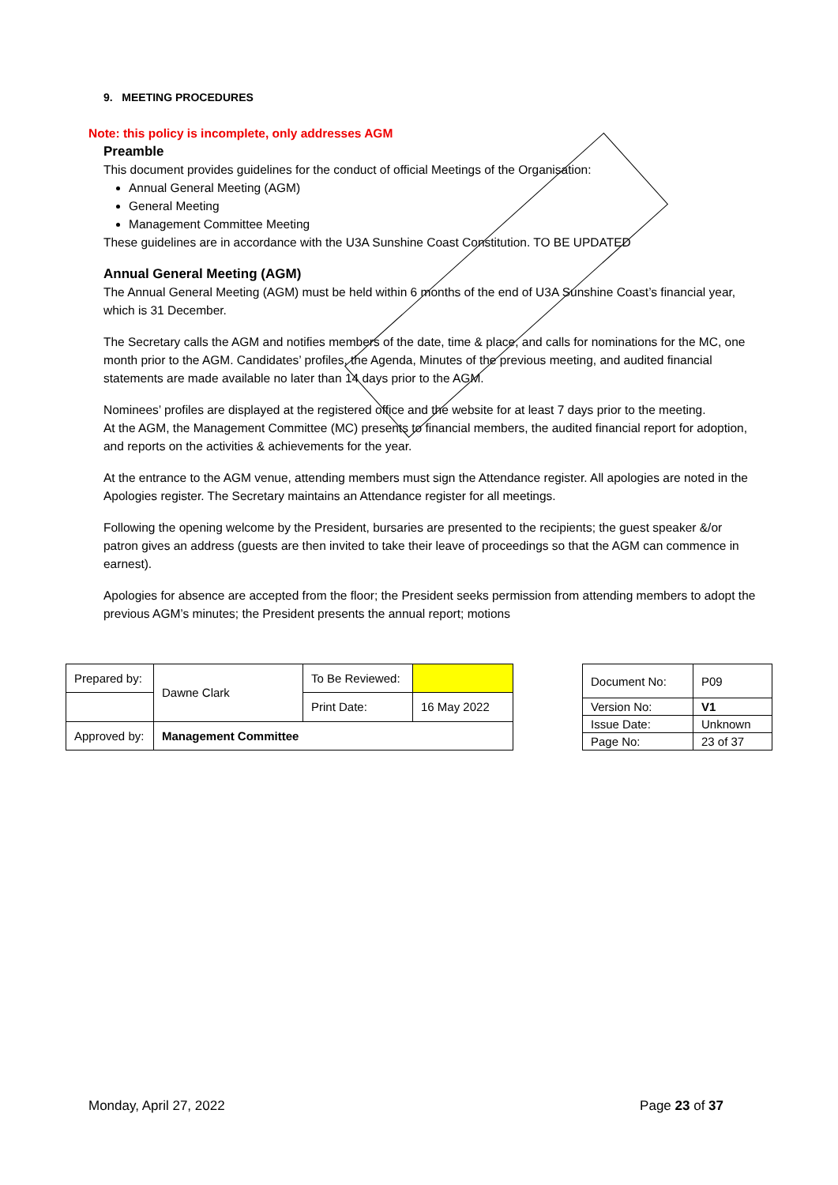9. MEETING PROCEDURES
Note: this policy is incomplete, only addresses AGM
Preamble
This document provides guidelines for the conduct of official Meetings of the Organisation:
Annual General Meeting (AGM)
General Meeting
Management Committee Meeting
These guidelines are in accordance with the U3A Sunshine Coast Constitution. TO BE UPDATED
Annual General Meeting (AGM)
The Annual General Meeting (AGM) must be held within 6 months of the end of U3A Sunshine Coast’s financial year, which is 31 December.
The Secretary calls the AGM and notifies members of the date, time & place, and calls for nominations for the MC, one month prior to the AGM. Candidates’ profiles, the Agenda, Minutes of the previous meeting, and audited financial statements are made available no later than 14 days prior to the AGM.
Nominees’ profiles are displayed at the registered office and the website for at least 7 days prior to the meeting.
At the AGM, the Management Committee (MC) presents to financial members, the audited financial report for adoption, and reports on the activities & achievements for the year.
At the entrance to the AGM venue, attending members must sign the Attendance register. All apologies are noted in the Apologies register. The Secretary maintains an Attendance register for all meetings.
Following the opening welcome by the President, bursaries are presented to the recipients; the guest speaker &/or patron gives an address (guests are then invited to take their leave of proceedings so that the AGM can commence in earnest).
Apologies for absence are accepted from the floor; the President seeks permission from attending members to adopt the previous AGM’s minutes; the President presents the annual report; motions
| Prepared by: | Dawne Clark | To Be Reviewed: | |
| | | Print Date: | 16 May 2022 |
| Approved by: | Management Committee | | |
| Document No: | P09 |
| Version No: | V1 |
| Issue Date: | Unknown |
| Page No: | 23 of 37 |
Monday, April 27, 2022 Page 23 of 37